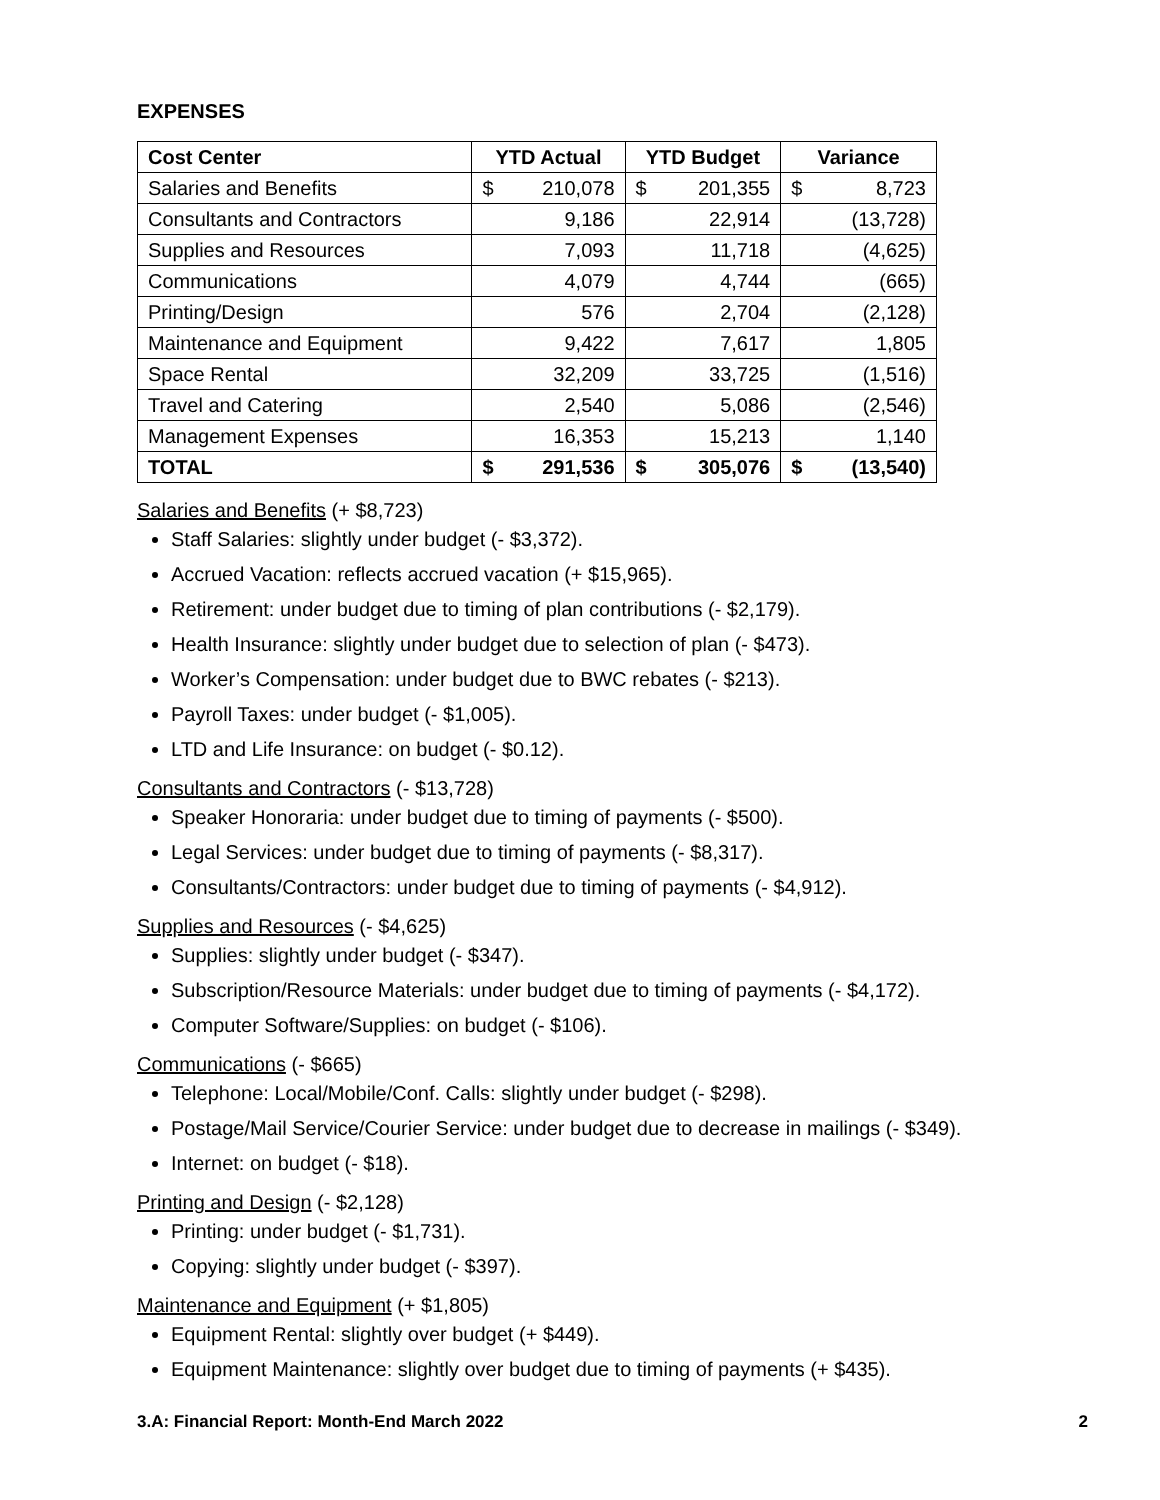EXPENSES
| Cost Center | YTD Actual | | YTD Budget | | Variance | |
| --- | --- | --- | --- | --- | --- | --- |
| Salaries and Benefits | $ | 210,078 | $ | 201,355 | $ | 8,723 |
| Consultants and Contractors | | 9,186 | | 22,914 | | (13,728) |
| Supplies and Resources | | 7,093 | | 11,718 | | (4,625) |
| Communications | | 4,079 | | 4,744 | | (665) |
| Printing/Design | | 576 | | 2,704 | | (2,128) |
| Maintenance and Equipment | | 9,422 | | 7,617 | | 1,805 |
| Space Rental | | 32,209 | | 33,725 | | (1,516) |
| Travel and Catering | | 2,540 | | 5,086 | | (2,546) |
| Management Expenses | | 16,353 | | 15,213 | | 1,140 |
| TOTAL | $ | 291,536 | $ | 305,076 | $ | (13,540) |
Salaries and Benefits (+ $8,723)
Staff Salaries: slightly under budget (- $3,372).
Accrued Vacation: reflects accrued vacation (+ $15,965).
Retirement: under budget due to timing of plan contributions (- $2,179).
Health Insurance: slightly under budget due to selection of plan (- $473).
Worker’s Compensation: under budget due to BWC rebates (- $213).
Payroll Taxes: under budget (- $1,005).
LTD and Life Insurance: on budget (- $0.12).
Consultants and Contractors (- $13,728)
Speaker Honoraria: under budget due to timing of payments (- $500).
Legal Services: under budget due to timing of payments (- $8,317).
Consultants/Contractors: under budget due to timing of payments (- $4,912).
Supplies and Resources (- $4,625)
Supplies: slightly under budget (- $347).
Subscription/Resource Materials: under budget due to timing of payments (- $4,172).
Computer Software/Supplies: on budget (- $106).
Communications (- $665)
Telephone: Local/Mobile/Conf. Calls: slightly under budget (- $298).
Postage/Mail Service/Courier Service: under budget due to decrease in mailings (- $349).
Internet: on budget (- $18).
Printing and Design (- $2,128)
Printing: under budget (- $1,731).
Copying: slightly under budget (- $397).
Maintenance and Equipment (+ $1,805)
Equipment Rental: slightly over budget (+ $449).
Equipment Maintenance: slightly over budget due to timing of payments (+ $435).
3.A: Financial Report: Month-End March 2022 2